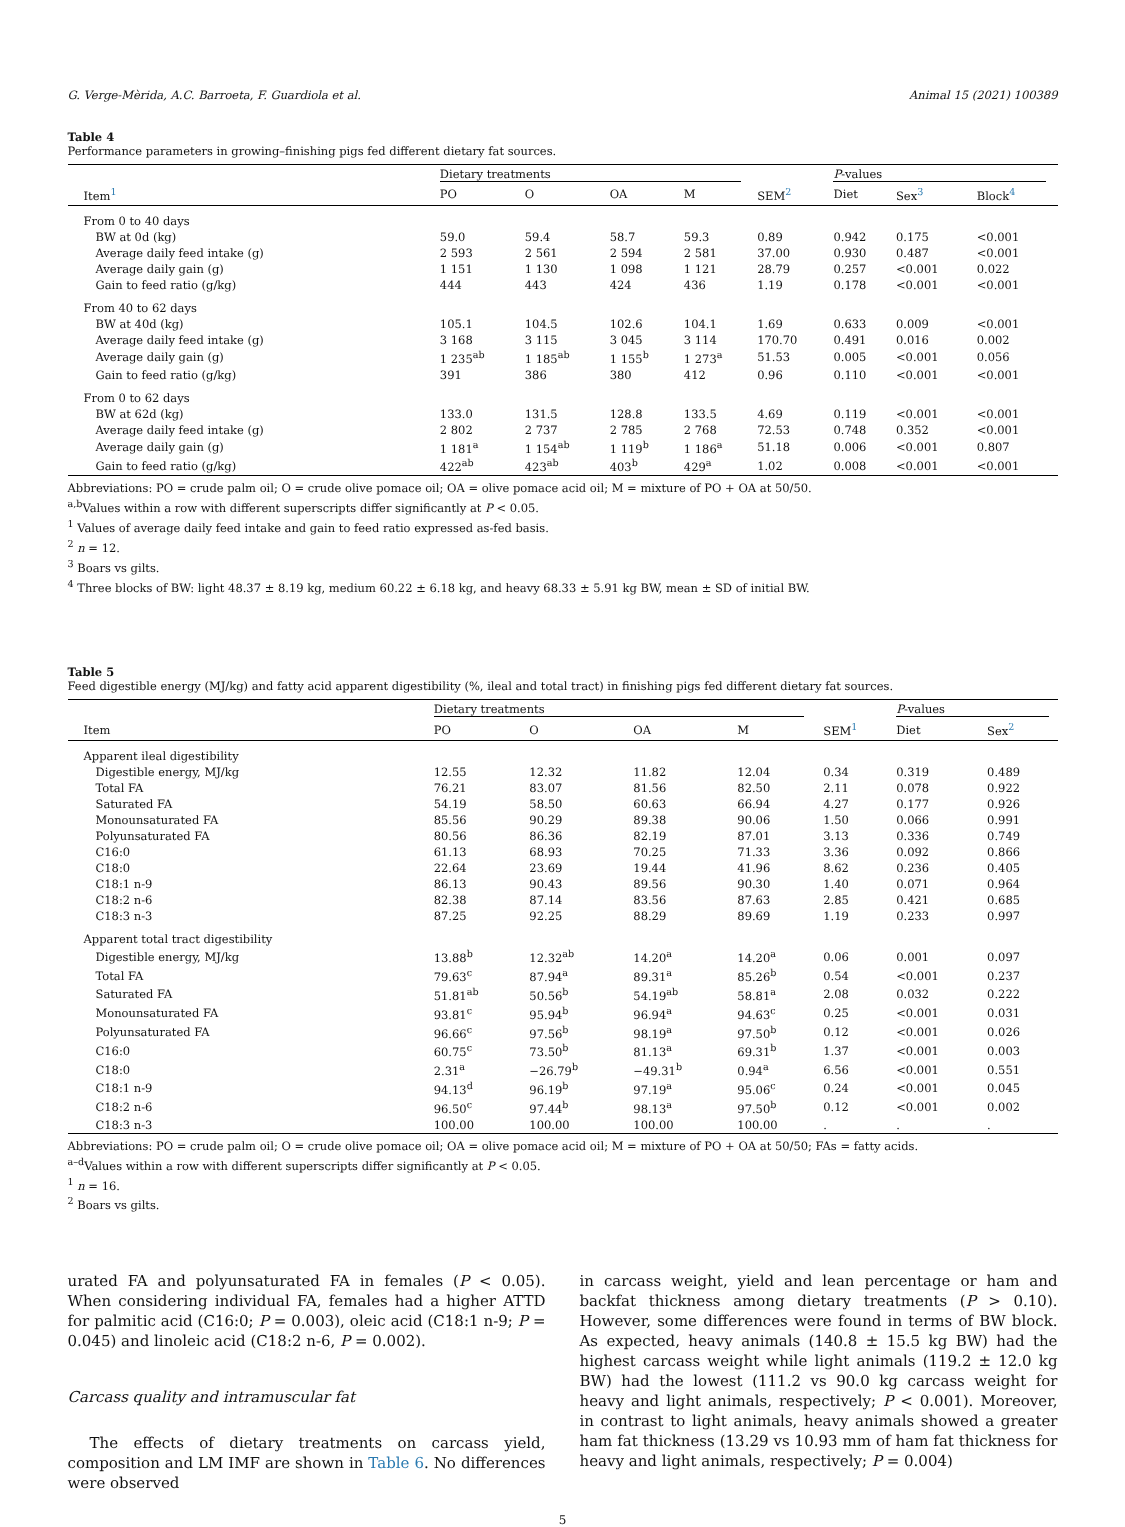G. Verge-Mèrida, A.C. Barroeta, F. Guardiola et al. Animal 15 (2021) 100389
Table 4
Performance parameters in growing–finishing pigs fed different dietary fat sources.
| | Dietary treatments | | | | | P -values | | |
| --- | --- | --- | --- | --- | --- | --- | --- | --- |
| Item<sup>1</sup> | PO | O | OA | M | SEM<sup>2</sup> | Diet | Sex<sup>3</sup> | Block<sup>4</sup> |
| From 0 to 40 days | | | | | | | | |
| BW at 0d (kg) | 59.0 | 59.4 | 58.7 | 59.3 | 0.89 | 0.942 | 0.175 | <0.001 |
| Average daily feed intake (g) | 2 593 | 2 561 | 2 594 | 2 581 | 37.00 | 0.930 | 0.487 | <0.001 |
| Average daily gain (g) | 1 151 | 1 130 | 1 098 | 1 121 | 28.79 | 0.257 | <0.001 | 0.022 |
| Gain to feed ratio (g/kg) | 444 | 443 | 424 | 436 | 1.19 | 0.178 | <0.001 | <0.001 |
| From 40 to 62 days | | | | | | | | |
| BW at 40d (kg) | 105.1 | 104.5 | 102.6 | 104.1 | 1.69 | 0.633 | 0.009 | <0.001 |
| Average daily feed intake (g) | 3 168 | 3 115 | 3 045 | 3 114 | 170.70 | 0.491 | 0.016 | 0.002 |
| Average daily gain (g) | 1 235<sup>ab</sup> | 1 185<sup>ab</sup> | 1 155<sup>b</sup> | 1 273<sup>a</sup> | 51.53 | 0.005 | <0.001 | 0.056 |
| Gain to feed ratio (g/kg) | 391 | 386 | 380 | 412 | 0.96 | 0.110 | <0.001 | <0.001 |
| From 0 to 62 days | | | | | | | | |
| BW at 62d (kg) | 133.0 | 131.5 | 128.8 | 133.5 | 4.69 | 0.119 | <0.001 | <0.001 |
| Average daily feed intake (g) | 2 802 | 2 737 | 2 785 | 2 768 | 72.53 | 0.748 | 0.352 | <0.001 |
| Average daily gain (g) | 1 181<sup>a</sup> | 1 154<sup>ab</sup> | 1 119<sup>b</sup> | 1 186<sup>a</sup> | 51.18 | 0.006 | <0.001 | 0.807 |
| Gain to feed ratio (g/kg) | 422<sup>ab</sup> | 423<sup>ab</sup> | 403<sup>b</sup> | 429<sup>a</sup> | 1.02 | 0.008 | <0.001 | <0.001 |
Abbreviations: PO = crude palm oil; O = crude olive pomace oil; OA = olive pomace acid oil; M = mixture of PO + OA at 50/50.
<sup>a,b</sup>Values within a row with different superscripts differ significantly at P < 0.05.
<sup>1</sup> Values of average daily feed intake and gain to feed ratio expressed as-fed basis.
<sup>2</sup> n = 12.
<sup>3</sup> Boars vs gilts.
<sup>4</sup> Three blocks of BW: light 48.37 ± 8.19 kg, medium 60.22 ± 6.18 kg, and heavy 68.33 ± 5.91 kg BW, mean ± SD of initial BW.
Table 5
Feed digestible energy (MJ/kg) and fatty acid apparent digestibility (%, ileal and total tract) in finishing pigs fed different dietary fat sources.
| | Dietary treatments | | | | | P -values | |
| --- | --- | --- | --- | --- | --- | --- | --- |
| Item | PO | O | OA | M | SEM<sup>1</sup> | Diet | Sex<sup>2</sup> |
| Apparent ileal digestibility | | | | | | | |
| Digestible energy, MJ/kg | 12.55 | 12.32 | 11.82 | 12.04 | 0.34 | 0.319 | 0.489 |
| Total FA | 76.21 | 83.07 | 81.56 | 82.50 | 2.11 | 0.078 | 0.922 |
| Saturated FA | 54.19 | 58.50 | 60.63 | 66.94 | 4.27 | 0.177 | 0.926 |
| Monounsaturated FA | 85.56 | 90.29 | 89.38 | 90.06 | 1.50 | 0.066 | 0.991 |
| Polyunsaturated FA | 80.56 | 86.36 | 82.19 | 87.01 | 3.13 | 0.336 | 0.749 |
| C16:0 | 61.13 | 68.93 | 70.25 | 71.33 | 3.36 | 0.092 | 0.866 |
| C18:0 | 22.64 | 23.69 | 19.44 | 41.96 | 8.62 | 0.236 | 0.405 |
| C18:1 n-9 | 86.13 | 90.43 | 89.56 | 90.30 | 1.40 | 0.071 | 0.964 |
| C18:2 n-6 | 82.38 | 87.14 | 83.56 | 87.63 | 2.85 | 0.421 | 0.685 |
| C18:3 n-3 | 87.25 | 92.25 | 88.29 | 89.69 | 1.19 | 0.233 | 0.997 |
| Apparent total tract digestibility | | | | | | | |
| Digestible energy, MJ/kg | 13.88<sup>b</sup> | 12.32<sup>ab</sup> | 14.20<sup>a</sup> | 14.20<sup>a</sup> | 0.06 | 0.001 | 0.097 |
| Total FA | 79.63<sup>c</sup> | 87.94<sup>a</sup> | 89.31<sup>a</sup> | 85.26<sup>b</sup> | 0.54 | <0.001 | 0.237 |
| Saturated FA | 51.81<sup>ab</sup> | 50.56<sup>b</sup> | 54.19<sup>ab</sup> | 58.81<sup>a</sup> | 2.08 | 0.032 | 0.222 |
| Monounsaturated FA | 93.81<sup>c</sup> | 95.94<sup>b</sup> | 96.94<sup>a</sup> | 94.63<sup>c</sup> | 0.25 | <0.001 | 0.031 |
| Polyunsaturated FA | 96.66<sup>c</sup> | 97.56<sup>b</sup> | 98.19<sup>a</sup> | 97.50<sup>b</sup> | 0.12 | <0.001 | 0.026 |
| C16:0 | 60.75<sup>c</sup> | 73.50<sup>b</sup> | 81.13<sup>a</sup> | 69.31<sup>b</sup> | 1.37 | <0.001 | 0.003 |
| C18:0 | 2.31<sup>a</sup> | −26.79<sup>b</sup> | −49.31<sup>b</sup> | 0.94<sup>a</sup> | 6.56 | <0.001 | 0.551 |
| C18:1 n-9 | 94.13<sup>d</sup> | 96.19<sup>b</sup> | 97.19<sup>a</sup> | 95.06<sup>c</sup> | 0.24 | <0.001 | 0.045 |
| C18:2 n-6 | 96.50<sup>c</sup> | 97.44<sup>b</sup> | 98.13<sup>a</sup> | 97.50<sup>b</sup> | 0.12 | <0.001 | 0.002 |
| C18:3 n-3 | 100.00 | 100.00 | 100.00 | 100.00 | . | . | . |
Abbreviations: PO = crude palm oil; O = crude olive pomace oil; OA = olive pomace acid oil; M = mixture of PO + OA at 50/50; FAs = fatty acids.
<sup>a–d</sup>Values within a row with different superscripts differ significantly at P < 0.05.
<sup>1</sup> n = 16.
<sup>2</sup> Boars vs gilts.
urated FA and polyunsaturated FA in females (P < 0.05). When considering individual FA, females had a higher ATTD for palmitic acid (C16:0; P = 0.003), oleic acid (C18:1 n-9; P = 0.045) and linoleic acid (C18:2 n-6, P = 0.002).
Carcass quality and intramuscular fat
The effects of dietary treatments on carcass yield, composition and LM IMF are shown in Table 6. No differences were observed
in carcass weight, yield and lean percentage or ham and backfat thickness among dietary treatments (P > 0.10). However, some differences were found in terms of BW block. As expected, heavy animals (140.8 ± 15.5 kg BW) had the highest carcass weight while light animals (119.2 ± 12.0 kg BW) had the lowest (111.2 vs 90.0 kg carcass weight for heavy and light animals, respectively; P < 0.001). Moreover, in contrast to light animals, heavy animals showed a greater ham fat thickness (13.29 vs 10.93 mm of ham fat thickness for heavy and light animals, respectively; P = 0.004)
5